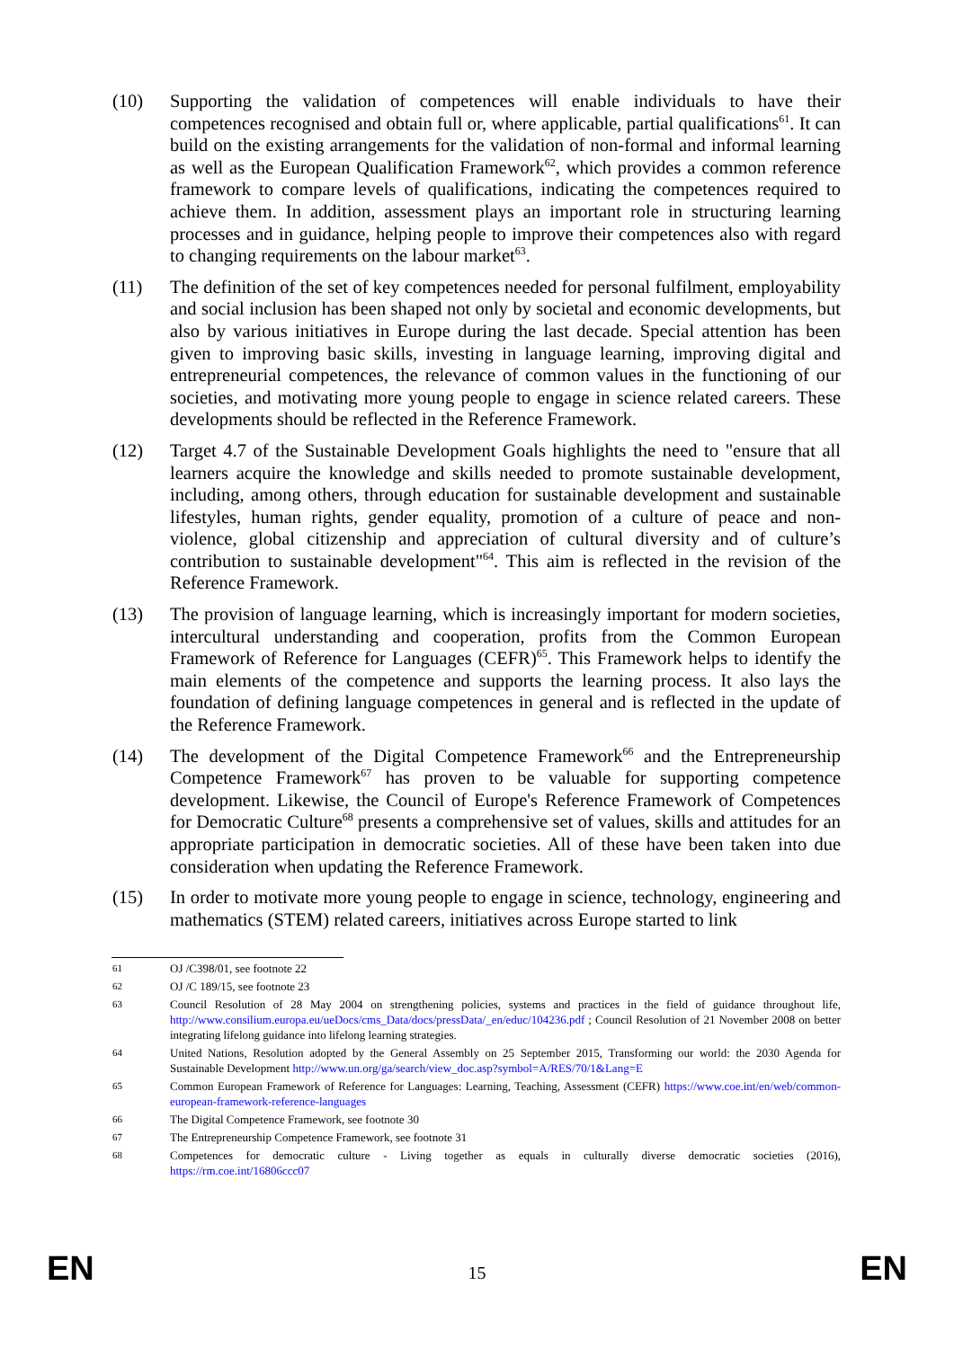(10) Supporting the validation of competences will enable individuals to have their competences recognised and obtain full or, where applicable, partial qualifications<sup>61</sup>. It can build on the existing arrangements for the validation of non-formal and informal learning as well as the European Qualification Framework<sup>62</sup>, which provides a common reference framework to compare levels of qualifications, indicating the competences required to achieve them. In addition, assessment plays an important role in structuring learning processes and in guidance, helping people to improve their competences also with regard to changing requirements on the labour market<sup>63</sup>.
(11) The definition of the set of key competences needed for personal fulfilment, employability and social inclusion has been shaped not only by societal and economic developments, but also by various initiatives in Europe during the last decade. Special attention has been given to improving basic skills, investing in language learning, improving digital and entrepreneurial competences, the relevance of common values in the functioning of our societies, and motivating more young people to engage in science related careers. These developments should be reflected in the Reference Framework.
(12) Target 4.7 of the Sustainable Development Goals highlights the need to "ensure that all learners acquire the knowledge and skills needed to promote sustainable development, including, among others, through education for sustainable development and sustainable lifestyles, human rights, gender equality, promotion of a culture of peace and non-violence, global citizenship and appreciation of cultural diversity and of culture’s contribution to sustainable development"<sup>64</sup>. This aim is reflected in the revision of the Reference Framework.
(13) The provision of language learning, which is increasingly important for modern societies, intercultural understanding and cooperation, profits from the Common European Framework of Reference for Languages (CEFR)<sup>65</sup>. This Framework helps to identify the main elements of the competence and supports the learning process. It also lays the foundation of defining language competences in general and is reflected in the update of the Reference Framework.
(14) The development of the Digital Competence Framework<sup>66</sup> and the Entrepreneurship Competence Framework<sup>67</sup> has proven to be valuable for supporting competence development. Likewise, the Council of Europe's Reference Framework of Competences for Democratic Culture<sup>68</sup> presents a comprehensive set of values, skills and attitudes for an appropriate participation in democratic societies. All of these have been taken into due consideration when updating the Reference Framework.
(15) In order to motivate more young people to engage in science, technology, engineering and mathematics (STEM) related careers, initiatives across Europe started to link
61
OJ /C398/01, see footnote 22
62
OJ /C 189/15, see footnote 23
63
Council Resolution of 28 May 2004 on strengthening policies, systems and practices in the field of guidance throughout life, http://www.consilium.europa.eu/ueDocs/cms_Data/docs/pressData/_en/educ/104236.pdf ; Council Resolution of 21 November 2008 on better integrating lifelong guidance into lifelong learning strategies.
64
United Nations, Resolution adopted by the General Assembly on 25 September 2015, Transforming our world: the 2030 Agenda for Sustainable Development http://www.un.org/ga/search/view_doc.asp?symbol=A/RES/70/1&Lang=E
65
Common European Framework of Reference for Languages: Learning, Teaching, Assessment (CEFR) https://www.coe.int/en/web/common-european-framework-reference-languages
66
The Digital Competence Framework, see footnote 30
67
The Entrepreneurship Competence Framework, see footnote 31
68
Competences for democratic culture - Living together as equals in culturally diverse democratic societies (2016), https://rm.coe.int/16806ccc07
EN 15 EN